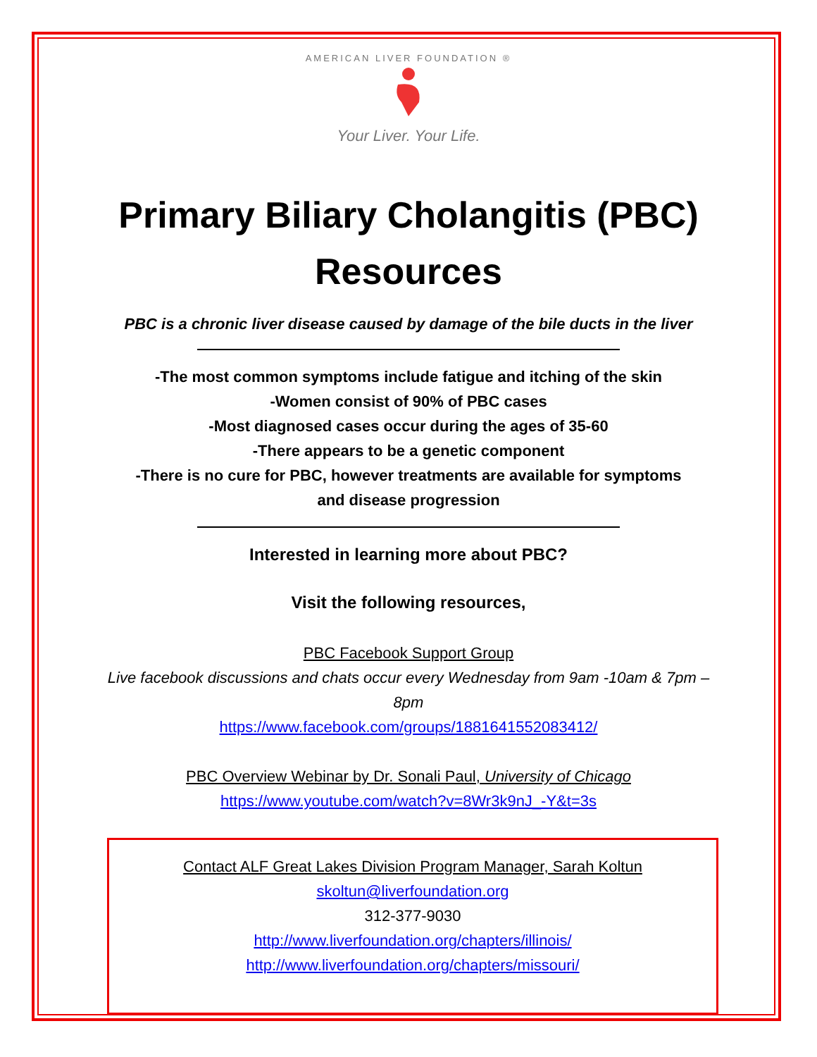AMERICAN LIVER FOUNDATION ®
Your Liver. Your Life.
Primary Biliary Cholangitis (PBC)
Resources
PBC is a chronic liver disease caused by damage of the bile ducts in the liver
-The most common symptoms include fatigue and itching of the skin
-Women consist of 90% of PBC cases
-Most diagnosed cases occur during the ages of 35-60
-There appears to be a genetic component
-There is no cure for PBC, however treatments are available for symptoms and disease progression
Interested in learning more about PBC?
Visit the following resources,
PBC Facebook Support Group
Live facebook discussions and chats occur every Wednesday from 9am -10am & 7pm – 8pm
https://www.facebook.com/groups/1881641552083412/
PBC Overview Webinar by Dr. Sonali Paul, University of Chicago
https://www.youtube.com/watch?v=8Wr3k9nJ_-Y&t=3s
Contact ALF Great Lakes Division Program Manager, Sarah Koltun
skoltun@liverfoundation.org
312-377-9030
http://www.liverfoundation.org/chapters/illinois/
http://www.liverfoundation.org/chapters/missouri/